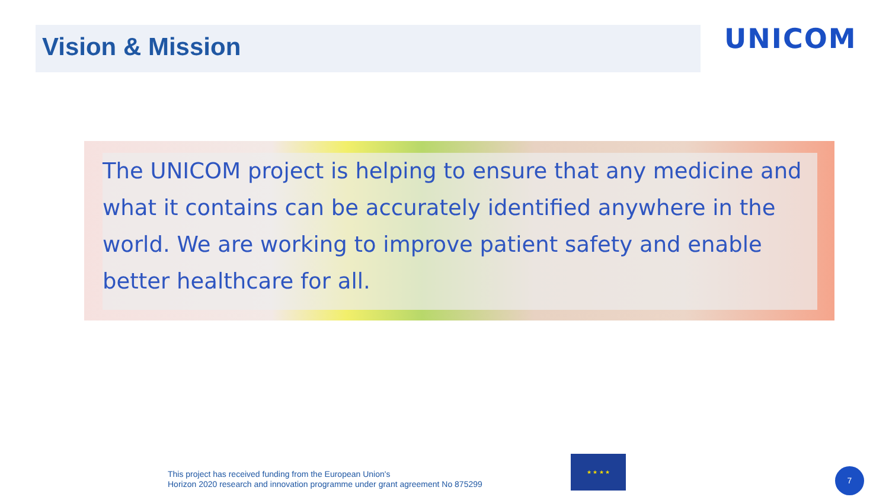Vision & Mission UNICOM
The UNICOM project is helping to ensure that any medicine and what it contains can be accurately identified anywhere in the world. We are working to improve patient safety and enable better healthcare for all.
This project has received funding from the European Union's
Horizon 2020 research and innovation programme under grant agreement No 875299
★ ★ ★ ★
7